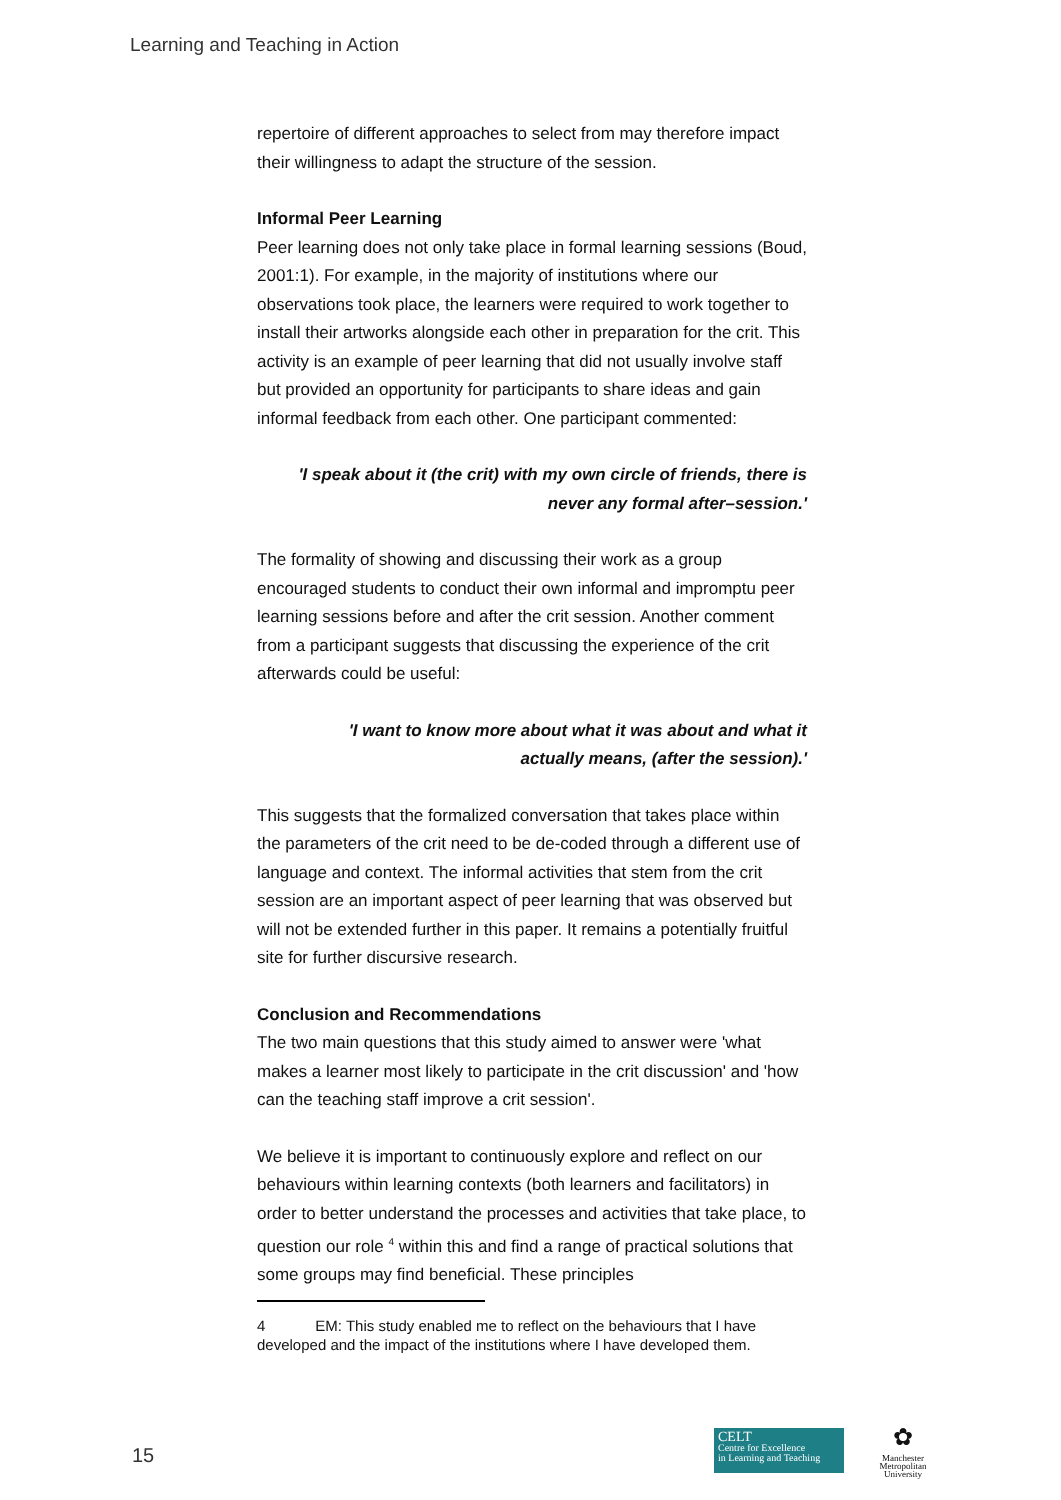Learning and Teaching in Action
repertoire of different approaches to select from may therefore impact their willingness to adapt the structure of the session.
Informal Peer Learning
Peer learning does not only take place in formal learning sessions (Boud, 2001:1). For example, in the majority of institutions where our observations took place, the learners were required to work together to install their artworks alongside each other in preparation for the crit. This activity is an example of peer learning that did not usually involve staff but provided an opportunity for participants to share ideas and gain informal feedback from each other. One participant commented:
'I speak about it (the crit) with my own circle of friends, there is never any formal after–session.'
The formality of showing and discussing their work as a group encouraged students to conduct their own informal and impromptu peer learning sessions before and after the crit session. Another comment from a participant suggests that discussing the experience of the crit afterwards could be useful:
'I want to know more about what it was about and what it
actually means, (after the session).'
This suggests that the formalized conversation that takes place within the parameters of the crit need to be de-coded through a different use of language and context. The informal activities that stem from the crit session are an important aspect of peer learning that was observed but will not be extended further in this paper. It remains a potentially fruitful site for further discursive research.
Conclusion and Recommendations
The two main questions that this study aimed to answer were 'what makes a learner most likely to participate in the crit discussion' and 'how can the teaching staff improve a crit session'.
We believe it is important to continuously explore and reflect on our behaviours within learning contexts (both learners and facilitators) in order to better understand the processes and activities that take place, to question our role <sup>4</sup> within this and find a range of practical solutions that some groups may find beneficial. These principles
4 EM: This study enabled me to reflect on the behaviours that I have developed and the impact of the institutions where I have developed them.
15
CELT
Centre for Excellence
in Learning and Teaching
✿
Manchester Metropolitan University